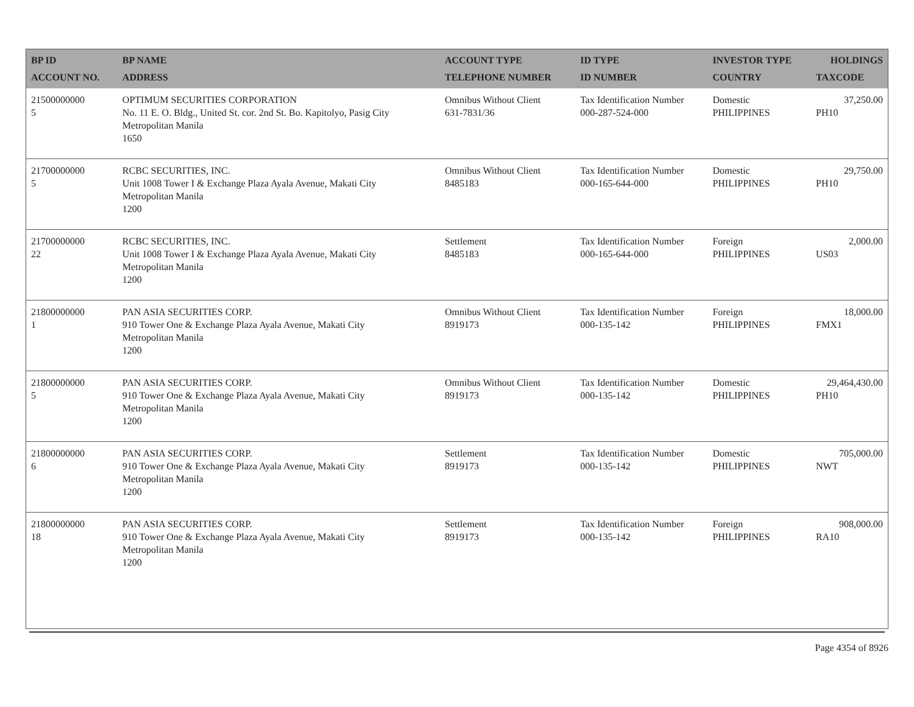| BP ID ACCOUNT NO. | BP NAME ADDRESS | ACCOUNT TYPE TELEPHONE NUMBER | ID TYPE ID NUMBER | INVESTOR TYPE COUNTRY | HOLDINGS TAXCODE |
| --- | --- | --- | --- | --- | --- |
| 21500000000 5 | OPTIMUM SECURITIES CORPORATION No. 11 E. O. Bldg., United St. cor. 2nd St. Bo. Kapitolyo, Pasig City Metropolitan Manila 1650 | Omnibus Without Client 631-7831/36 | Tax Identification Number 000-287-524-000 | Domestic PHILIPPINES | 37,250.00 PH10 |
| 21700000000 5 | RCBC SECURITIES, INC. Unit 1008 Tower I & Exchange Plaza Ayala Avenue, Makati City Metropolitan Manila 1200 | Omnibus Without Client 8485183 | Tax Identification Number 000-165-644-000 | Domestic PHILIPPINES | 29,750.00 PH10 |
| 21700000000 22 | RCBC SECURITIES, INC. Unit 1008 Tower I & Exchange Plaza Ayala Avenue, Makati City Metropolitan Manila 1200 | Settlement 8485183 | Tax Identification Number 000-165-644-000 | Foreign PHILIPPINES | 2,000.00 US03 |
| 21800000000 1 | PAN ASIA SECURITIES CORP. 910 Tower One & Exchange Plaza Ayala Avenue, Makati City Metropolitan Manila 1200 | Omnibus Without Client 8919173 | Tax Identification Number 000-135-142 | Foreign PHILIPPINES | 18,000.00 FMX1 |
| 21800000000 5 | PAN ASIA SECURITIES CORP. 910 Tower One & Exchange Plaza Ayala Avenue, Makati City Metropolitan Manila 1200 | Omnibus Without Client 8919173 | Tax Identification Number 000-135-142 | Domestic PHILIPPINES | 29,464,430.00 PH10 |
| 21800000000 6 | PAN ASIA SECURITIES CORP. 910 Tower One & Exchange Plaza Ayala Avenue, Makati City Metropolitan Manila 1200 | Settlement 8919173 | Tax Identification Number 000-135-142 | Domestic PHILIPPINES | 705,000.00 NWT |
| 21800000000 18 | PAN ASIA SECURITIES CORP. 910 Tower One & Exchange Plaza Ayala Avenue, Makati City Metropolitan Manila 1200 | Settlement 8919173 | Tax Identification Number 000-135-142 | Foreign PHILIPPINES | 908,000.00 RA10 |
Page 4354 of 8926